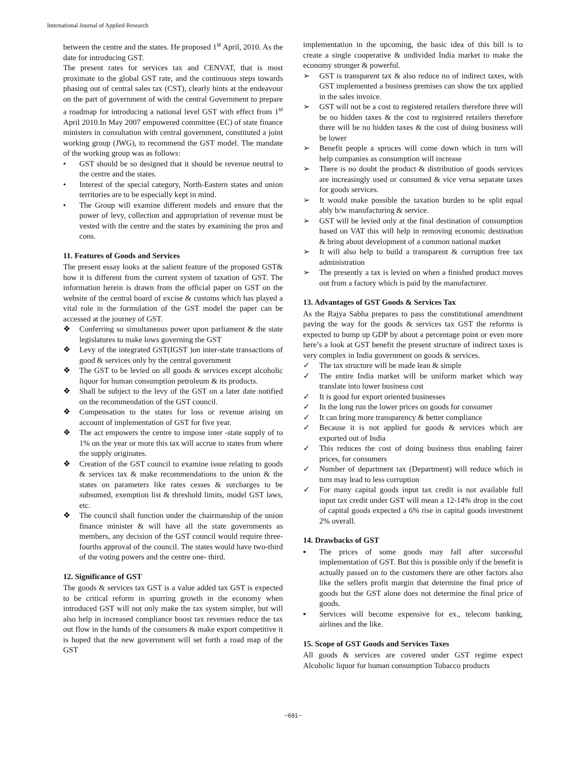International Journal of Applied Research
between the centre and the states. He proposed 1<sup>st</sup> April, 2010. As the date for introducing GST.
The present rates for services tax and CENVAT, that is most proximate to the global GST rate, and the continuous steps towards phasing out of central sales tax (CST), clearly hints at the endeavour on the part of government of with the central Government to prepare a roadmap for introducing a national level GST with effect from 1<sup>st</sup> April 2010.In May 2007 empowered committee (EC) of state finance ministers in consultation with central government, constituted a joint working group (JWG), to recommend the GST model. The mandate of the working group was as follows:
• GST should be so designed that it should be revenue neutral to the centre and the states.
• Interest of the special category, North-Eastern states and union territories are to be especially kept in mind.
• The Group will examine different models and ensure that the power of levy, collection and appropriation of revenue must be vested with the centre and the states by examining the pros and cons.
11. Features of Goods and Services
The present essay looks at the salient feature of the proposed GST& how it is different from the current system of taxation of GST. The information herein is drawn from the official paper on GST on the website of the central board of excise & customs which has played a vital role in the formulation of the GST model the paper can be accessed at the journey of GST.
❖ Conferring so simultaneous power upon parliament & the state legislatures to make lows governing the GST
❖ Levy of the integrated GST(IGST )on inter-state transactions of good & services only by the central government
❖ The GST to be levied on all goods & services except alcoholic liquor for human consumption petroleum & its products.
❖ Shall be subject to the levy of the GST on a later date notified on the recommendation of the GST council.
❖ Compensation to the states for loss or revenue arising on account of implementation of GST for five year.
❖ The act empowers the centre to impose inter -state supply of to 1% on the year or more this tax will accrue to states from where the supply originates.
❖ Creation of the GST council to examine issue relating to goods & services tax & make recommendations to the union & the states on parameters like rates cesses & surcharges to be subsumed, exemption list & threshold limits, model GST laws, etc.
❖ The council shall function under the chairmanship of the union finance minister & will have all the state governments as members, any decision of the GST council would require three- fourths approval of the council. The states would have two-third of the voting powers and the centre one- third.
12. Significance of GST
The goods & services tax GST is a value added tax GST is expected to be critical reform in spurring growth in the economy when introduced GST will not only make the tax system simpler, but will also help in increased compliance boost tax revenues reduce the tax out flow in the hands of the consumers & make export competitive it is hoped that the new government will set forth a road map of the GST
implementation in the upcoming, the basic idea of this bill is to create a single cooperative & undivided India market to make the economy stronger & powerful.
➢ GST is transparent tax & also reduce no of indirect taxes, with GST implemented a business premises can show the tax applied in the sales invoice.
➢ GST will not be a cost to registered retailers therefore three will be no hidden taxes & the cost to registered retailers therefore there will be no hidden taxes & the cost of doing business will be lower
➢ Benefit people a spruces will come down which in turn will help companies as consumption will increase
➢ There is no doubt the product & distribution of goods services are increasingly used or consumed & vice versa separate taxes for goods services.
➢ It would make possible the taxation burden to be split equal ably b/w manufacturing & service.
➢ GST will be levied only at the final destination of consumption based on VAT this will help in removing economic destination & bring about development of a common national market
➢ It will also help to build a transparent & corruption free tax administration
➢ The presently a tax is levied on when a finished product moves out from a factory which is paid by the manufacturer.
13. Advantages of GST Goods & Services Tax
As the Rajya Sabha prepares to pass the constitutional amendment paving the way for the goods & services tax GST the reforms is expected to bump up GDP by about a percentage point or even more here’s a look at GST benefit the present structure of indirect taxes is very complex in India government on goods & services.
✓ The tax structure will be made lean & simple
✓ The entire India market will be uniform market which way translate into lower business cost
✓ It is good for export oriented businesses
✓ In the long run the lower prices on goods for consumer
✓ It can bring more transparency & better compliance
✓ Because it is not applied for goods & services which are exported out of India
✓ This reduces the cost of doing business thus enabling fairer prices, for consumers
✓ Number of department tax (Department) will reduce which in turn may lead to less corruption
✓ For many capital goods input tax credit is not available full input tax credit under GST will mean a 12-14% drop in the cost of capital goods expected a 6% rise in capital goods investment 2% overall.
14. Drawbacks of GST
▪ The prices of some goods may fall after successful implementation of GST. But this is possible only if the benefit is actually passed on to the customers there are other factors also like the sellers profit margin that determine the final price of goods but the GST alone does not determine the final price of goods.
▪ Services will become expensive for ex., telecom banking, airlines and the like.
15. Scope of GST Goods and Services Taxes
All goods & services are covered under GST regime expect Alcoholic liquor for human consumption Tobacco products
~691~